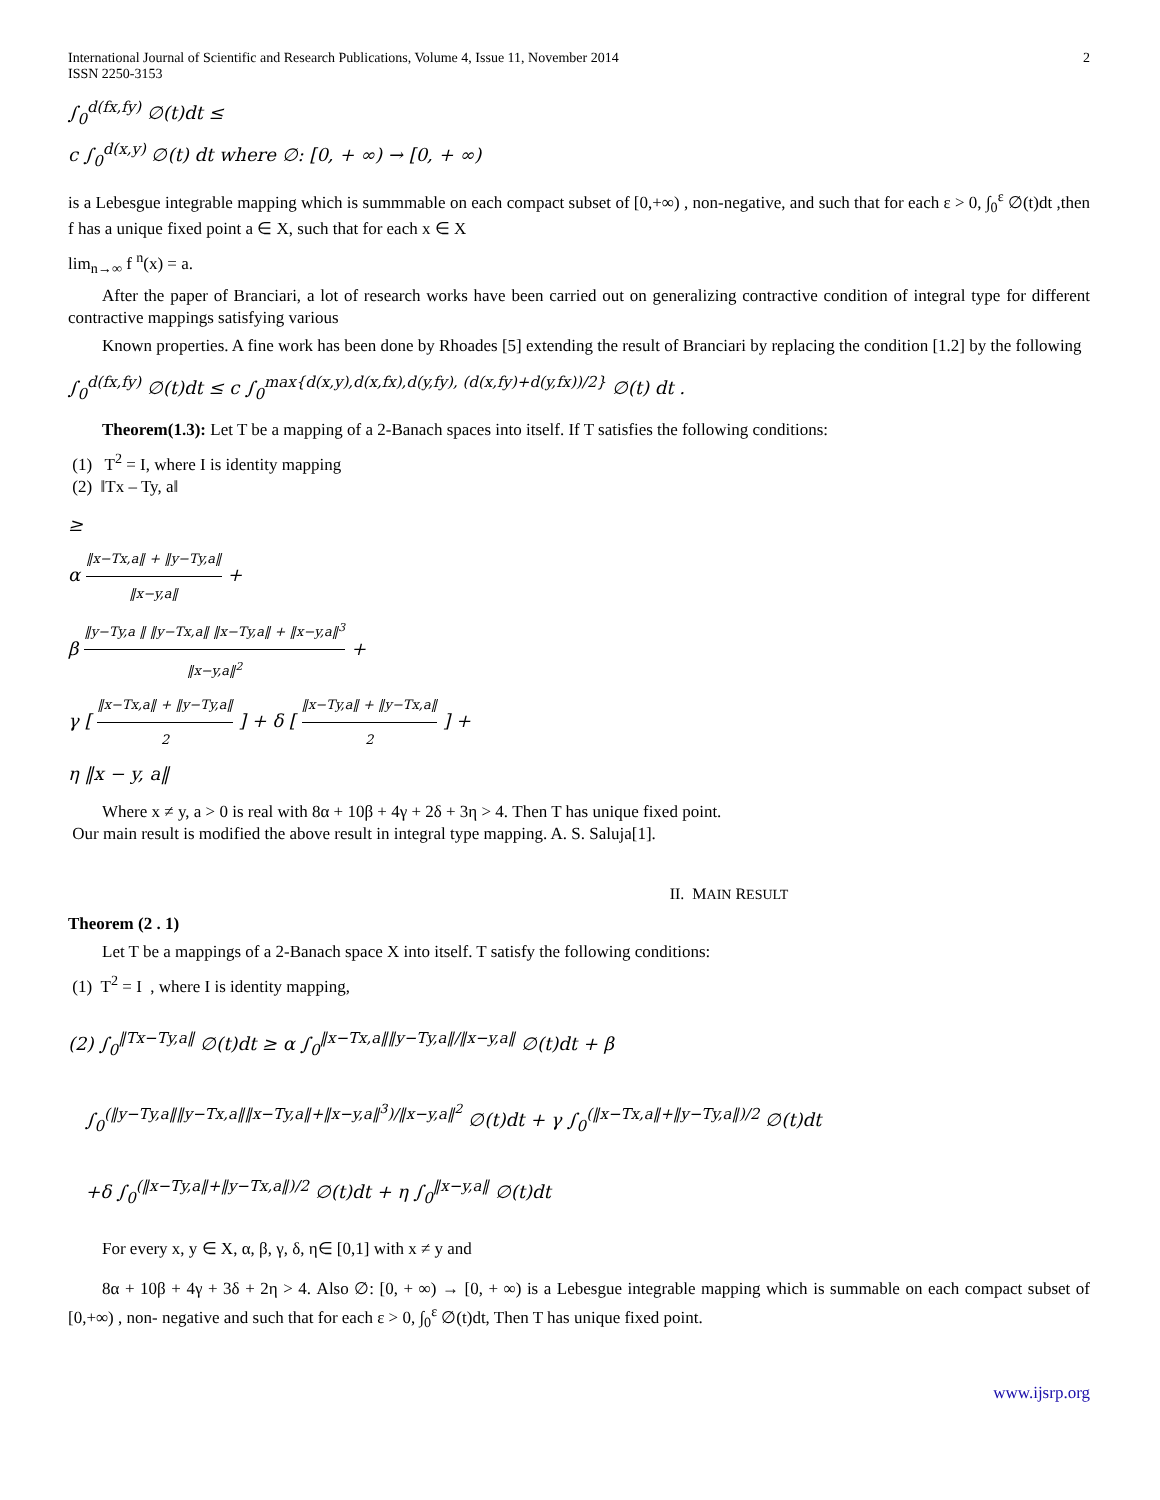International Journal of Scientific and Research Publications, Volume 4, Issue 11, November 2014
ISSN 2250-3153
2
∫<sub>0</sub><sup>d(fx,fy)</sup> ∅(t)dt ≤
c ∫<sub>0</sub><sup>d(x,y)</sup> ∅(t) dt where ∅: [0, + ∞) → [0, + ∞)
is a Lebesgue integrable mapping which is summmable on each compact subset of [0,+∞) , non-negative, and such that for each ε > 0, ∫<sub>0</sub><sup>ε</sup> ∅(t)dt ,then f has a unique fixed point a ∈ X, such that for each x ∈ X
lim<sub>n→∞</sub> f <sup>n</sup>(x) = a.
After the paper of Branciari, a lot of research works have been carried out on generalizing contractive condition of integral type for different contractive mappings satisfying various
Known properties. A fine work has been done by Rhoades [5] extending the result of Branciari by replacing the condition [1.2] by the following
∫<sub>0</sub><sup>d(fx,fy)</sup> ∅(t)dt ≤ c ∫<sub>0</sub><sup>max{d(x,y),d(x,fx),d(y,fy), (d(x,fy)+d(y,fx))/2}</sup> ∅(t) dt .
Theorem(1.3): Let T be a mapping of a 2-Banach spaces into itself. If T satisfies the following conditions:
(1) T<sup>2</sup> = I, where I is identity mapping
(2) ‖Tx – Ty, a‖
≥
α ‖x−Tx,a‖ + ‖y−Ty,a‖ ‖x−y,a‖ +
β ‖y−Ty,a ‖ ‖y−Tx,a‖ ‖x−Ty,a‖ + ‖x−y,a‖<sup>3</sup> ‖x−y,a‖<sup>2</sup> +
γ [ ‖x−Tx,a‖ + ‖y−Ty,a‖ 2 ] + δ [ ‖x−Ty,a‖ + ‖y−Tx,a‖ 2 ] +
η ‖x − y, a‖
Where x ≠ y, a > 0 is real with 8α + 10β + 4γ + 2δ + 3η > 4. Then T has unique fixed point.
Our main result is modified the above result in integral type mapping. A. S. Saluja[1].
II. MAIN RESULT
Theorem (2 . 1)
Let T be a mappings of a 2-Banach space X into itself. T satisfy the following conditions:
(1) T<sup>2</sup> = I , where I is identity mapping,
(2) ∫<sub>0</sub><sup>‖Tx−Ty,a‖</sup> ∅(t)dt ≥ α ∫<sub>0</sub><sup>‖x−Tx,a‖‖y−Ty,a‖/‖x−y,a‖</sup> ∅(t)dt + β
∫<sub>0</sub><sup>(‖y−Ty,a‖‖y−Tx,a‖‖x−Ty,a‖+‖x−y,a‖<sup>3</sup>)/‖x−y,a‖<sup>2</sup></sup> ∅(t)dt + γ ∫<sub>0</sub><sup>(‖x−Tx,a‖+‖y−Ty,a‖)/2</sup> ∅(t)dt
+δ ∫<sub>0</sub><sup>(‖x−Ty,a‖+‖y−Tx,a‖)/2</sup> ∅(t)dt + η ∫<sub>0</sub><sup>‖x−y,a‖</sup> ∅(t)dt
For every x, y ∈ X, α, β, γ, δ, η∈ [0,1] with x ≠ y and
8α + 10β + 4γ + 3δ + 2η > 4. Also ∅: [0, + ∞) → [0, + ∞) is a Lebesgue integrable mapping which is summable on each compact subset of [0,+∞) , non- negative and such that for each ε > 0, ∫<sub>0</sub><sup>ε</sup> ∅(t)dt, Then T has unique fixed point.
www.ijsrp.org